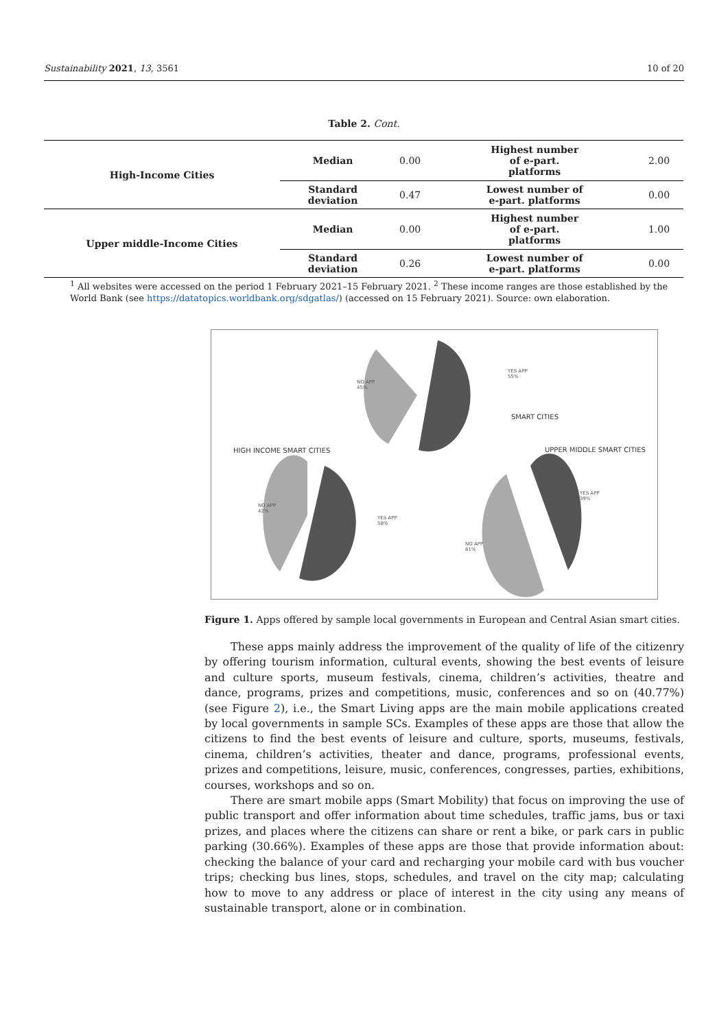Sustainability 2021, 13, 3561 10 of 20
Table 2. Cont.
| High-Income Cities | Median | 0.00 | Highest number of e-part. platforms | 2.00 |
| | Standard deviation | 0.47 | Lowest number of e-part. platforms | 0.00 |
| Upper middle-Income Cities | Median | 0.00 | Highest number of e-part. platforms | 1.00 |
| | Standard deviation | 0.26 | Lowest number of e-part. platforms | 0.00 |
<sup>1</sup> All websites were accessed on the period 1 February 2021–15 February 2021. <sup>2</sup> These income ranges are those established by the World Bank (see https://datatopics.worldbank.org/sdgatlas/) (accessed on 15 February 2021). Source: own elaboration.
NO APP
45%
YES APP
55%
SMART CITIES
HIGH INCOME SMART CITIES UPPER MIDDLE SMART CITIES
NO APP
42%
YES APP
58%
YES APP
39%
NO APP
61%
Figure 1. Apps offered by sample local governments in European and Central Asian smart cities.
These apps mainly address the improvement of the quality of life of the citizenry by offering tourism information, cultural events, showing the best events of leisure and culture sports, museum festivals, cinema, children’s activities, theatre and dance, programs, prizes and competitions, music, conferences and so on (40.77%) (see Figure 2), i.e., the Smart Living apps are the main mobile applications created by local governments in sample SCs. Examples of these apps are those that allow the citizens to find the best events of leisure and culture, sports, museums, festivals, cinema, children’s activities, theater and dance, programs, professional events, prizes and competitions, leisure, music, conferences, congresses, parties, exhibitions, courses, workshops and so on.
There are smart mobile apps (Smart Mobility) that focus on improving the use of public transport and offer information about time schedules, traffic jams, bus or taxi prizes, and places where the citizens can share or rent a bike, or park cars in public parking (30.66%). Examples of these apps are those that provide information about: checking the balance of your card and recharging your mobile card with bus voucher trips; checking bus lines, stops, schedules, and travel on the city map; calculating how to move to any address or place of interest in the city using any means of sustainable transport, alone or in combination.